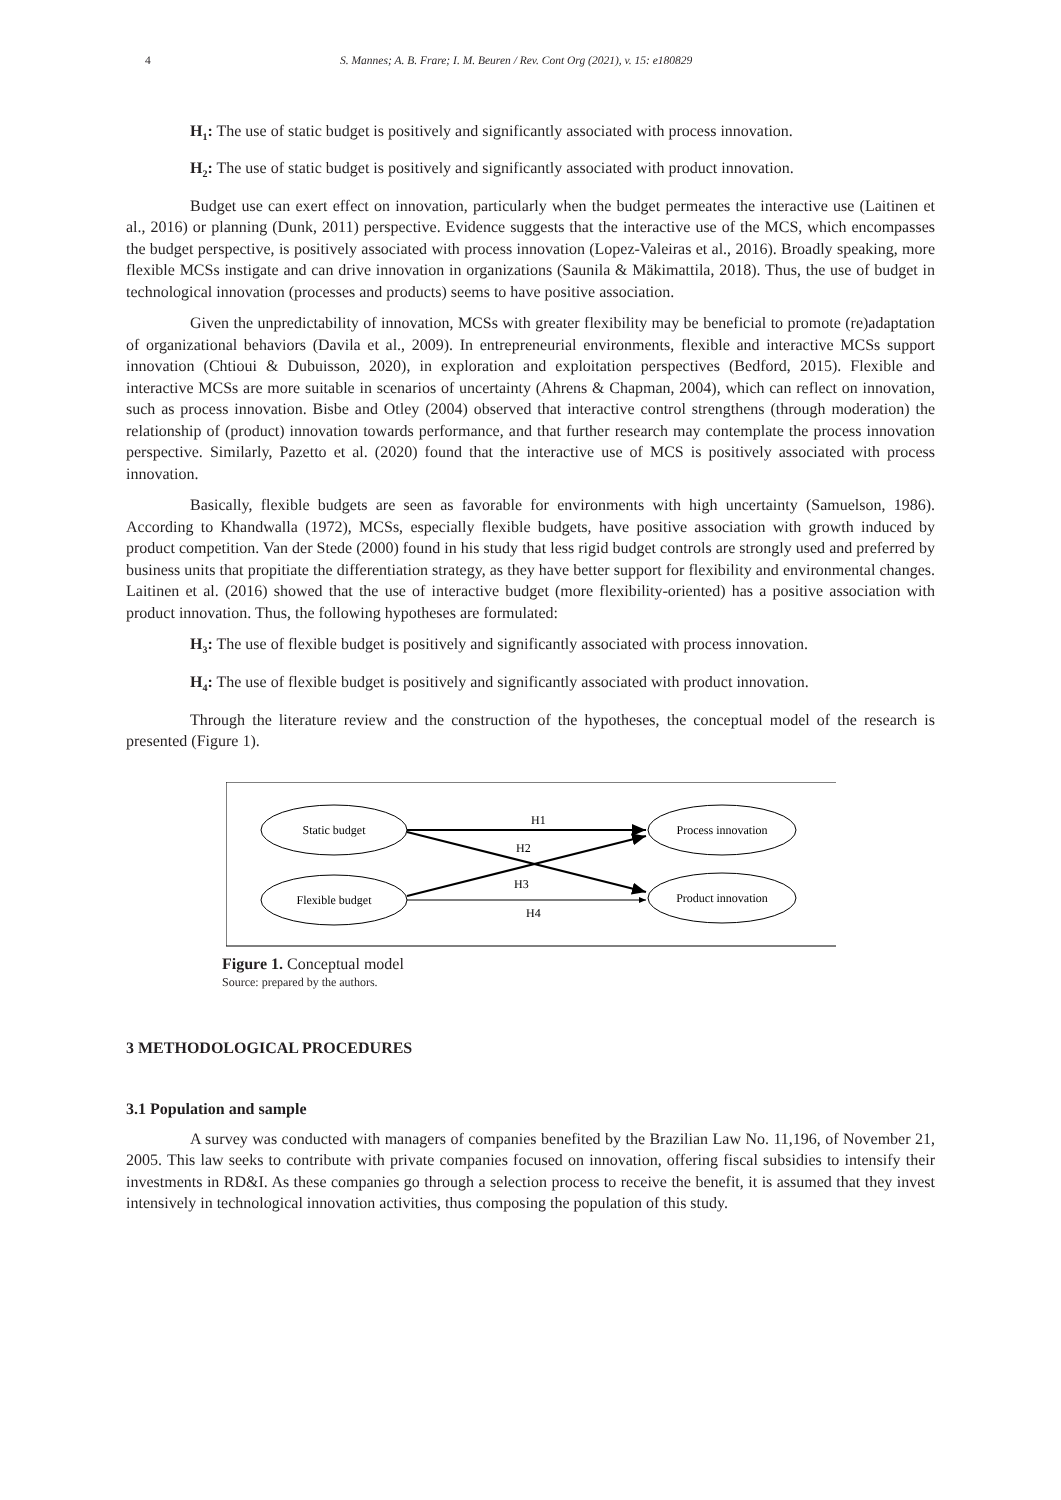4 S. Mannes; A. B. Frare; I. M. Beuren / Rev. Cont Org (2021), v. 15: e180829
H<sub>1</sub>: The use of static budget is positively and significantly associated with process innovation.
H<sub>2</sub>: The use of static budget is positively and significantly associated with product innovation.
Budget use can exert effect on innovation, particularly when the budget permeates the interactive use (Laitinen et al., 2016) or planning (Dunk, 2011) perspective. Evidence suggests that the interactive use of the MCS, which encompasses the budget perspective, is positively associated with process innovation (Lopez-Valeiras et al., 2016). Broadly speaking, more flexible MCSs instigate and can drive innovation in organizations (Saunila & Mäkimattila, 2018). Thus, the use of budget in technological innovation (processes and products) seems to have positive association.
Given the unpredictability of innovation, MCSs with greater flexibility may be beneficial to promote (re)adaptation of organizational behaviors (Davila et al., 2009). In entrepreneurial environments, flexible and interactive MCSs support innovation (Chtioui & Dubuisson, 2020), in exploration and exploitation perspectives (Bedford, 2015). Flexible and interactive MCSs are more suitable in scenarios of uncertainty (Ahrens & Chapman, 2004), which can reflect on innovation, such as process innovation. Bisbe and Otley (2004) observed that interactive control strengthens (through moderation) the relationship of (product) innovation towards performance, and that further research may contemplate the process innovation perspective. Similarly, Pazetto et al. (2020) found that the interactive use of MCS is positively associated with process innovation.
Basically, flexible budgets are seen as favorable for environments with high uncertainty (Samuelson, 1986). According to Khandwalla (1972), MCSs, especially flexible budgets, have positive association with growth induced by product competition. Van der Stede (2000) found in his study that less rigid budget controls are strongly used and preferred by business units that propitiate the differentiation strategy, as they have better support for flexibility and environmental changes. Laitinen et al. (2016) showed that the use of interactive budget (more flexibility-oriented) has a positive association with product innovation. Thus, the following hypotheses are formulated:
H<sub>3</sub>: The use of flexible budget is positively and significantly associated with process innovation.
H<sub>4</sub>: The use of flexible budget is positively and significantly associated with product innovation.
Through the literature review and the construction of the hypotheses, the conceptual model of the research is presented (Figure 1).
Static budget
Flexible budget
Process innovation
Product innovation
H1
H2
H3
H4
Figure 1. Conceptual model
Source: prepared by the authors.
3 METHODOLOGICAL PROCEDURES
3.1 Population and sample
A survey was conducted with managers of companies benefited by the Brazilian Law No. 11,196, of November 21, 2005. This law seeks to contribute with private companies focused on innovation, offering fiscal subsidies to intensify their investments in RD&I. As these companies go through a selection process to receive the benefit, it is assumed that they invest intensively in technological innovation activities, thus composing the population of this study.